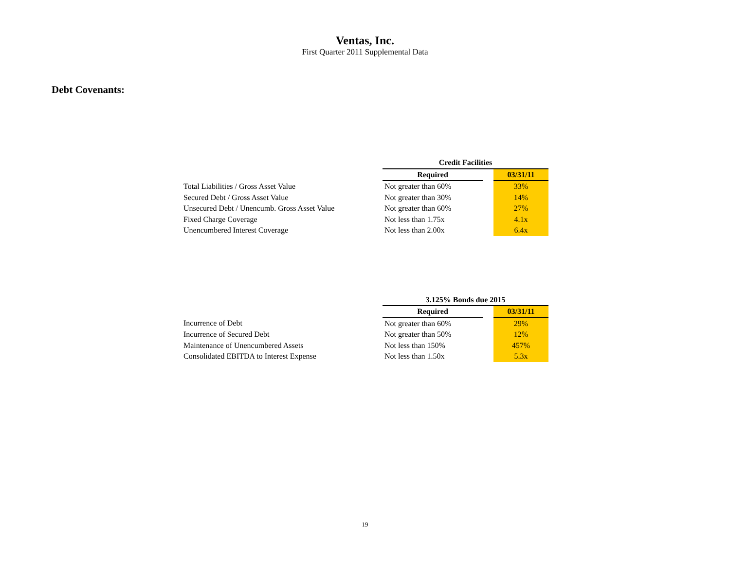Ventas, Inc.
First Quarter 2011 Supplemental Data
Debt Covenants:
| | Credit Facilities | | |
| | Required | | 03/31/11 |
| Total Liabilities / Gross Asset Value | Not greater than 60% | | 33% |
| Secured Debt / Gross Asset Value | Not greater than 30% | | 14% |
| Unsecured Debt / Unencumb. Gross Asset Value | Not greater than 60% | | 27% |
| Fixed Charge Coverage | Not less than 1.75x | | 4.1x |
| Unencumbered Interest Coverage | Not less than 2.00x | | 6.4x |
| | 3.125% Bonds due 2015 | | |
| | Required | | 03/31/11 |
| Incurrence of Debt | Not greater than 60% | | 29% |
| Incurrence of Secured Debt | Not greater than 50% | | 12% |
| Maintenance of Unencumbered Assets | Not less than 150% | | 457% |
| Consolidated EBITDA to Interest Expense | Not less than 1.50x | | 5.3x |
19